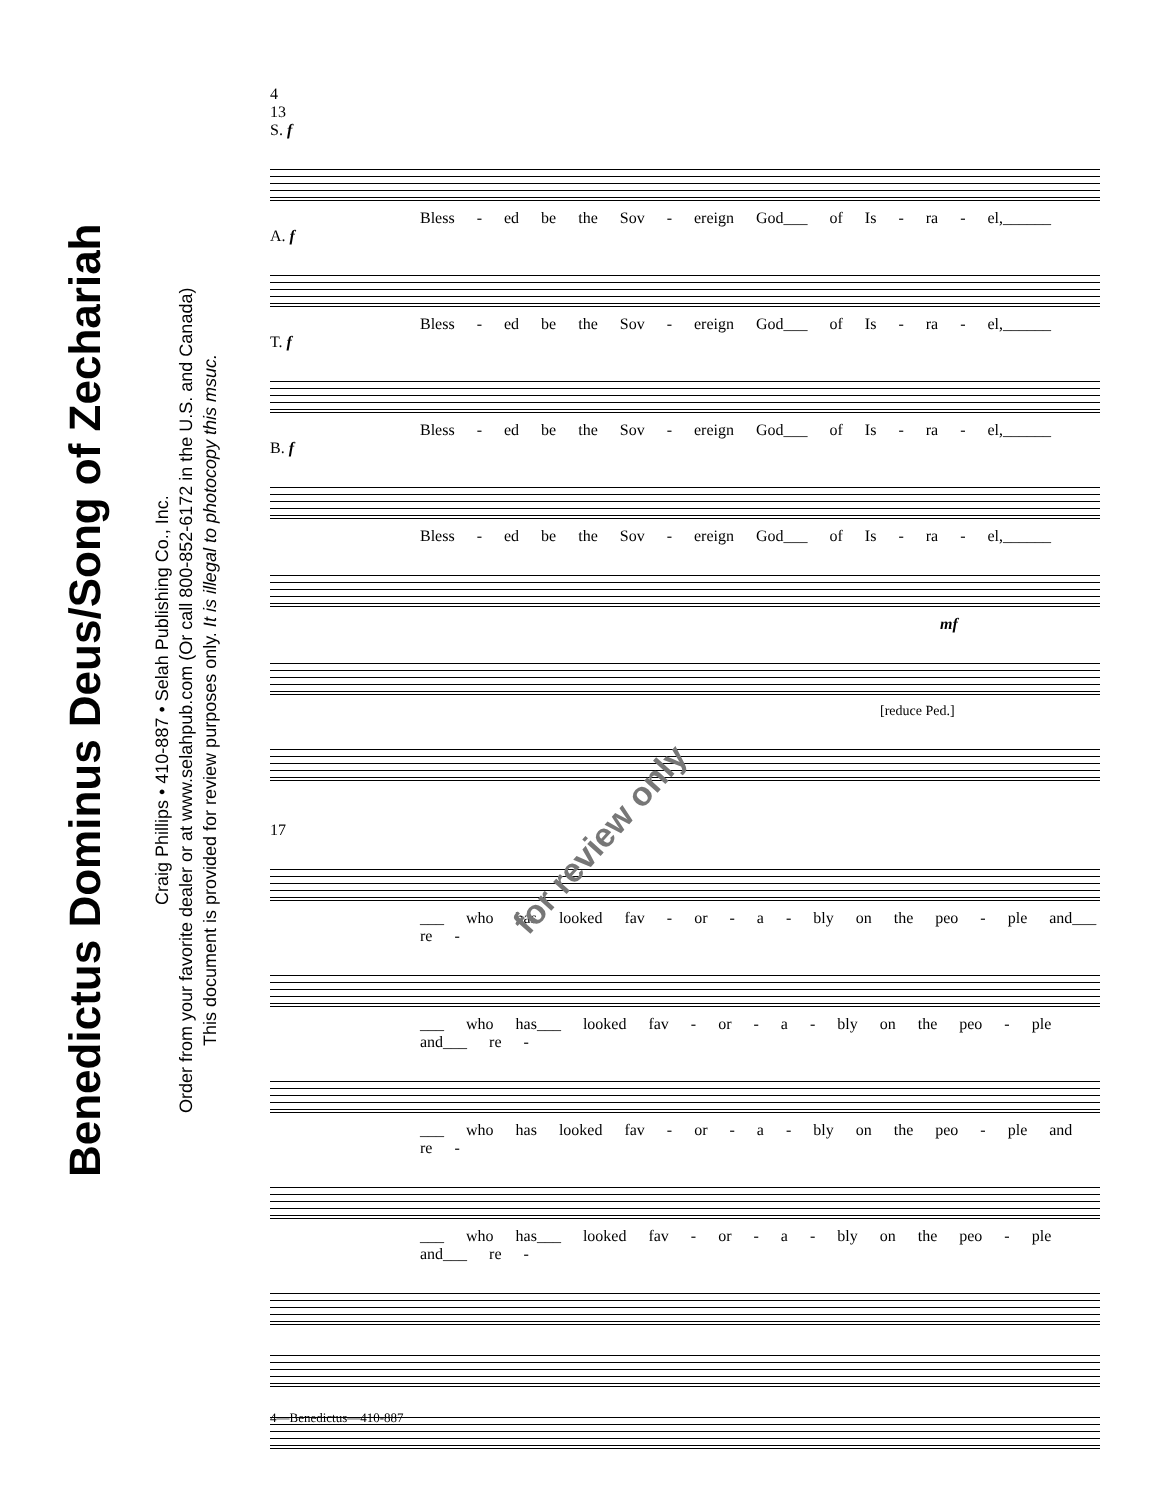Benedictus Dominus Deus/Song of Zechariah
Craig Phillips • 410-887 • Selah Publishing Co., Inc.
Order from your favorite dealer or at www.selahpub.com (Or call 800-852-6172 in the U.S. and Canada)
This document is provided for review purposes only. It is illegal to photocopy this msuc.
4
13
S. f
Bless - ed be the Sov - ereign God___ of Is - ra - el,______
A. f
Bless - ed be the Sov - ereign God___ of Is - ra - el,______
T. f
Bless - ed be the Sov - ereign God___ of Is - ra - el,______
B. f
Bless - ed be the Sov - ereign God___ of Is - ra - el,______
mf
[reduce Ped.]
17
___ who has looked fav - or - a - bly on the peo - ple and___ re -
___ who has___ looked fav - or - a - bly on the peo - ple and___ re -
___ who has looked fav - or - a - bly on the peo - ple and re -
___ who has___ looked fav - or - a - bly on the peo - ple and___ re -
for review only
4—Benedictus—410-887